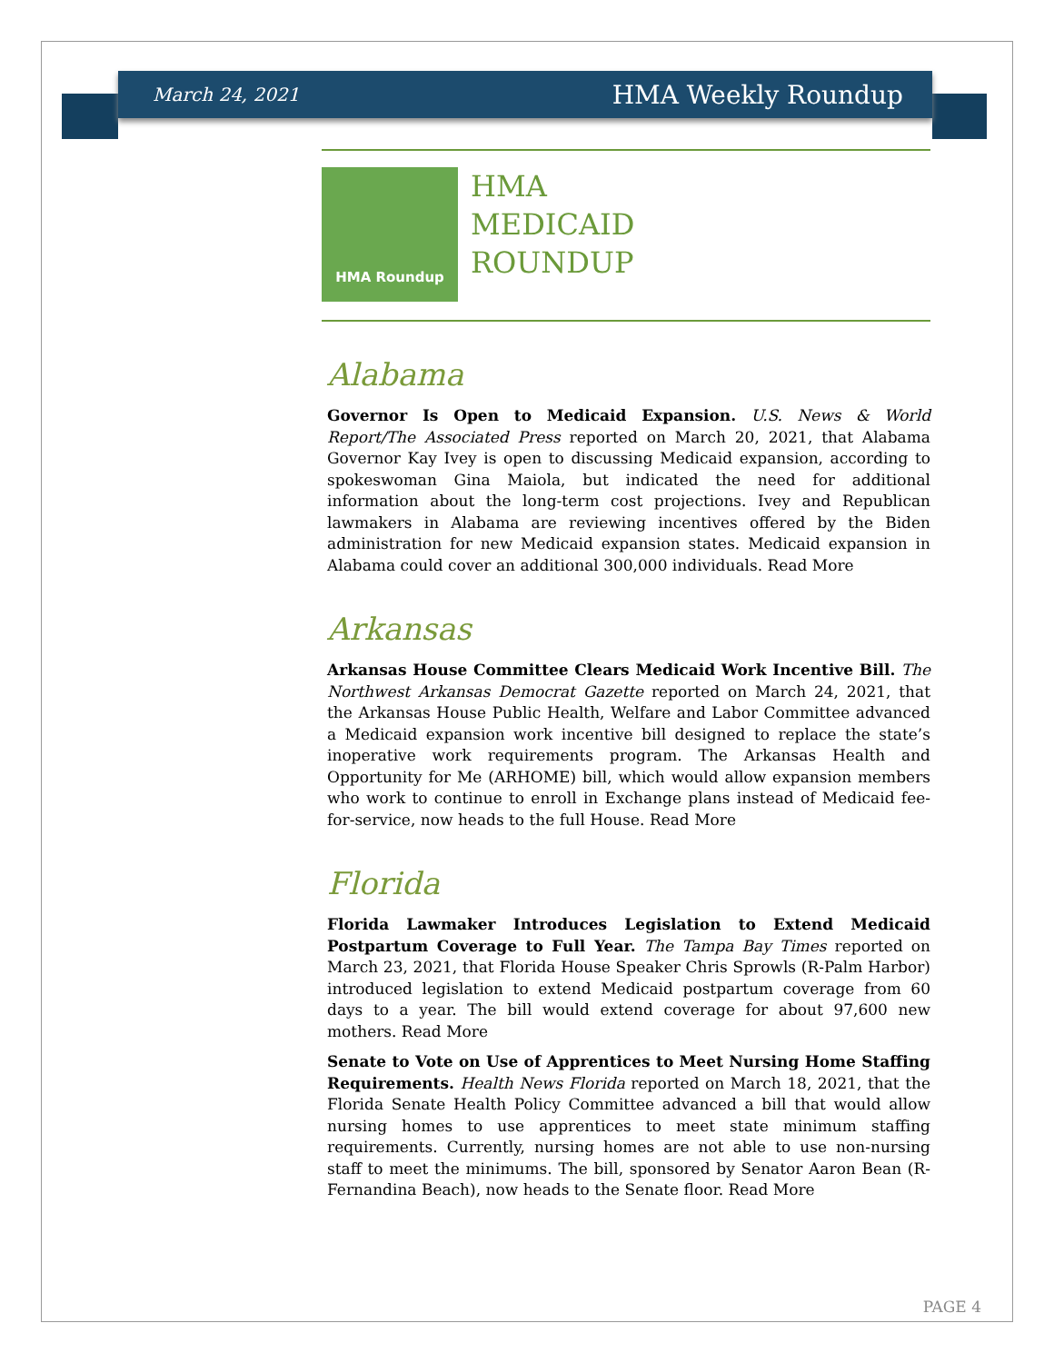March 24, 2021 HMA Weekly Roundup
HMA Roundup
HMA
MEDICAID
ROUNDUP
Alabama
Governor Is Open to Medicaid Expansion. U.S. News & World Report/The Associated Press reported on March 20, 2021, that Alabama Governor Kay Ivey is open to discussing Medicaid expansion, according to spokeswoman Gina Maiola, but indicated the need for additional information about the long-term cost projections. Ivey and Republican lawmakers in Alabama are reviewing incentives offered by the Biden administration for new Medicaid expansion states. Medicaid expansion in Alabama could cover an additional 300,000 individuals. Read More
Arkansas
Arkansas House Committee Clears Medicaid Work Incentive Bill. The Northwest Arkansas Democrat Gazette reported on March 24, 2021, that the Arkansas House Public Health, Welfare and Labor Committee advanced a Medicaid expansion work incentive bill designed to replace the state’s inoperative work requirements program. The Arkansas Health and Opportunity for Me (ARHOME) bill, which would allow expansion members who work to continue to enroll in Exchange plans instead of Medicaid fee-for-service, now heads to the full House. Read More
Florida
Florida Lawmaker Introduces Legislation to Extend Medicaid Postpartum Coverage to Full Year. The Tampa Bay Times reported on March 23, 2021, that Florida House Speaker Chris Sprowls (R-Palm Harbor) introduced legislation to extend Medicaid postpartum coverage from 60 days to a year. The bill would extend coverage for about 97,600 new mothers. Read More
Senate to Vote on Use of Apprentices to Meet Nursing Home Staffing Requirements. Health News Florida reported on March 18, 2021, that the Florida Senate Health Policy Committee advanced a bill that would allow nursing homes to use apprentices to meet state minimum staffing requirements. Currently, nursing homes are not able to use non-nursing staff to meet the minimums. The bill, sponsored by Senator Aaron Bean (R-Fernandina Beach), now heads to the Senate floor. Read More
PAGE 4